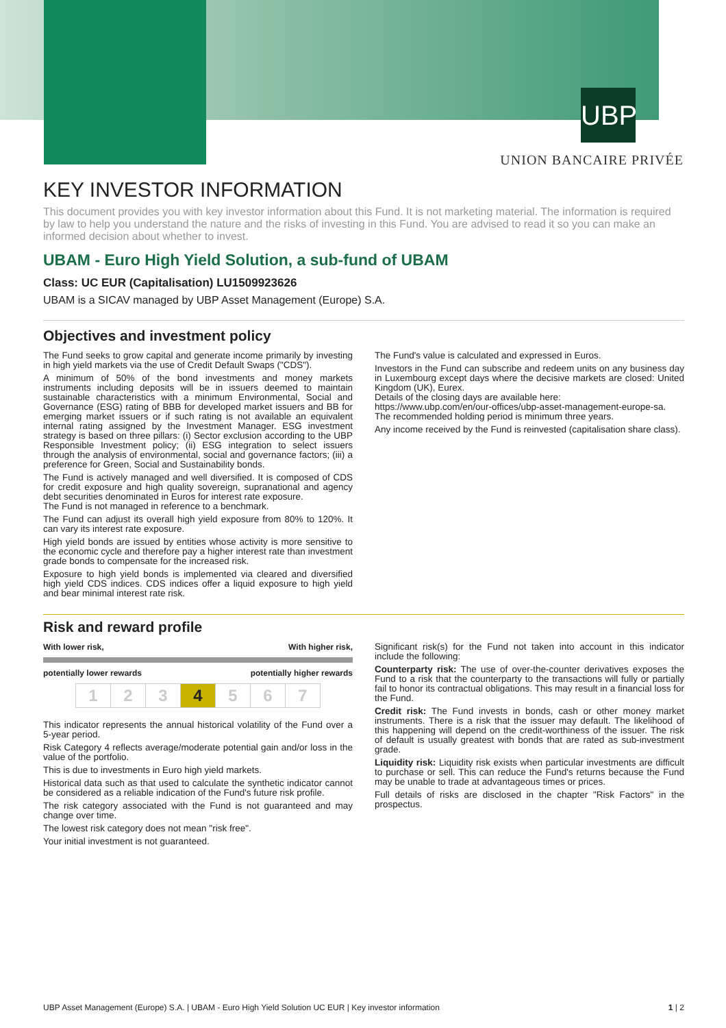UBP
UNION BANCAIRE PRIVÉE
KEY INVESTOR INFORMATION
This document provides you with key investor information about this Fund. It is not marketing material. The information is required by law to help you understand the nature and the risks of investing in this Fund. You are advised to read it so you can make an informed decision about whether to invest.
UBAM - Euro High Yield Solution, a sub-fund of UBAM
Class: UC EUR (Capitalisation) LU1509923626
UBAM is a SICAV managed by UBP Asset Management (Europe) S.A.
Objectives and investment policy
The Fund seeks to grow capital and generate income primarily by investing in high yield markets via the use of Credit Default Swaps ("CDS").
A minimum of 50% of the bond investments and money markets instruments including deposits will be in issuers deemed to maintain sustainable characteristics with a minimum Environmental, Social and Governance (ESG) rating of BBB for developed market issuers and BB for emerging market issuers or if such rating is not available an equivalent internal rating assigned by the Investment Manager. ESG investment strategy is based on three pillars: (i) Sector exclusion according to the UBP Responsible Investment policy; (ii) ESG integration to select issuers through the analysis of environmental, social and governance factors; (iii) a preference for Green, Social and Sustainability bonds.
The Fund is actively managed and well diversified. It is composed of CDS for credit exposure and high quality sovereign, supranational and agency debt securities denominated in Euros for interest rate exposure.
The Fund is not managed in reference to a benchmark.
The Fund can adjust its overall high yield exposure from 80% to 120%. It can vary its interest rate exposure.
High yield bonds are issued by entities whose activity is more sensitive to the economic cycle and therefore pay a higher interest rate than investment grade bonds to compensate for the increased risk.
Exposure to high yield bonds is implemented via cleared and diversified high yield CDS indices. CDS indices offer a liquid exposure to high yield and bear minimal interest rate risk.
The Fund's value is calculated and expressed in Euros.
Investors in the Fund can subscribe and redeem units on any business day in Luxembourg except days where the decisive markets are closed: United Kingdom (UK), Eurex.
Details of the closing days are available here:
https://www.ubp.com/en/our-offices/ubp-asset-management-europe-sa.
The recommended holding period is minimum three years.
Any income received by the Fund is reinvested (capitalisation share class).
Risk and reward profile
With lower risk, With higher risk,
potentially lower rewards potentially higher rewards
| 1 | 2 | 3 | 4 | 5 | 6 | 7 |
This indicator represents the annual historical volatility of the Fund over a 5-year period.
Risk Category 4 reflects average/moderate potential gain and/or loss in the value of the portfolio.
This is due to investments in Euro high yield markets.
Historical data such as that used to calculate the synthetic indicator cannot be considered as a reliable indication of the Fund's future risk profile.
The risk category associated with the Fund is not guaranteed and may change over time.
The lowest risk category does not mean "risk free".
Your initial investment is not guaranteed.
Significant risk(s) for the Fund not taken into account in this indicator include the following:
Counterparty risk: The use of over-the-counter derivatives exposes the Fund to a risk that the counterparty to the transactions will fully or partially fail to honor its contractual obligations. This may result in a financial loss for the Fund.
Credit risk: The Fund invests in bonds, cash or other money market instruments. There is a risk that the issuer may default. The likelihood of this happening will depend on the credit-worthiness of the issuer. The risk of default is usually greatest with bonds that are rated as sub-investment grade.
Liquidity risk: Liquidity risk exists when particular investments are difficult to purchase or sell. This can reduce the Fund's returns because the Fund may be unable to trade at advantageous times or prices.
Full details of risks are disclosed in the chapter "Risk Factors" in the prospectus.
UBP Asset Management (Europe) S.A. | UBAM - Euro High Yield Solution UC EUR | Key investor information 1 | 2